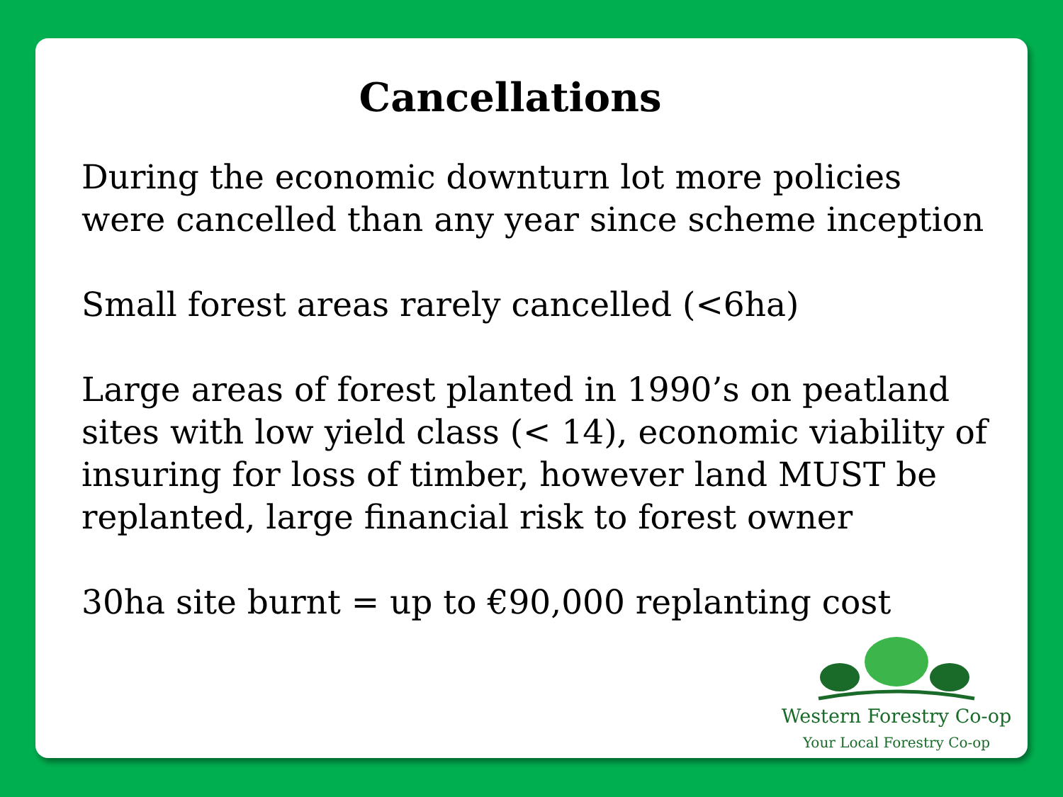Cancellations
During the economic downturn lot more policies were cancelled than any year since scheme inception
Small forest areas rarely cancelled (<6ha)
Large areas of forest planted in 1990’s on peatland sites with low yield class (< 14), economic viability of insuring for loss of timber, however land MUST be replanted, large financial risk to forest owner
30ha site burnt = up to €90,000 replanting cost
Western Forestry Co-op
Your Local Forestry Co-op